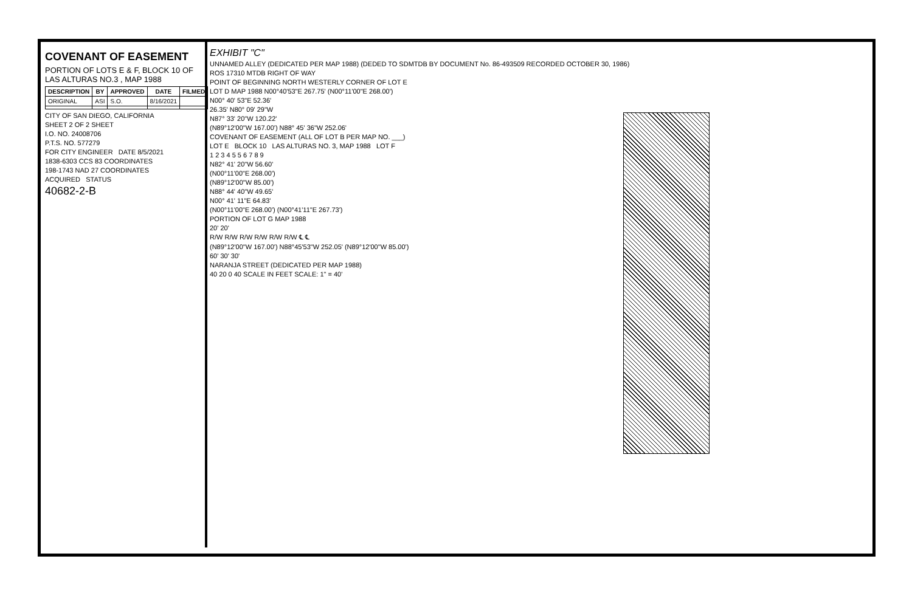COVENANT OF EASEMENT
PORTION OF LOTS E & F, BLOCK 10 OF LAS ALTURAS NO.3 , MAP 1988
| DESCRIPTION | BY | APPROVED | DATE | FILMED |
| --- | --- | --- | --- | --- |
| ORIGINAL | ASI | S.O. | 8/16/2021 | |
CITY OF SAN DIEGO, CALIFORNIA
SHEET 2 OF 2 SHEET
I.O. NO. 24008706
P.T.S. NO. 577279
FOR CITY ENGINEER DATE 8/5/2021
1838-6303 CCS 83 COORDINATES
198-1743 NAD 27 COORDINATES
ACQUIRED STATUS
40682-2-B
EXHIBIT "C"
UNNAMED ALLEY (DEDICATED PER MAP 1988) (DEDED TO SDMTDB BY DOCUMENT No. 86-493509 RECORDED OCTOBER 30, 1986)
ROS 17310 MTDB RIGHT OF WAY
POINT OF BEGINNING NORTH WESTERLY CORNER OF LOT E
LOT D MAP 1988 N00°40'53"E 267.75' (N00°11'00"E 268.00')
N00° 40' 53"E 52.36'
26.35' N80° 09' 29"W
N87° 33' 20"W 120.22'
(N89°12'00"W 167.00') N88° 45' 36"W 252.06'
COVENANT OF EASEMENT (ALL OF LOT B PER MAP NO. ___)
LOT E BLOCK 10 LAS ALTURAS NO. 3, MAP 1988 LOT F
1 2 3 4 5 5 6 7 8 9
N82° 41' 20"W 56.60'
(N00°11'00"E 268.00')
(N89°12'00"W 85.00')
N88° 44' 40"W 49.65'
N00° 41' 11"E 64.83'
(N00°11'00"E 268.00') (N00°41'11"E 267.73')
PORTION OF LOT G MAP 1988
20' 20'
R/W R/W R/W R/W R/W R/W ℄ ℄
(N89°12'00"W 167.00') N88°45'53"W 252.05' (N89°12'00"W 85.00')
60' 30' 30'
NARANJA STREET (DEDICATED PER MAP 1988)
40 20 0 40 SCALE IN FEET SCALE: 1" = 40'